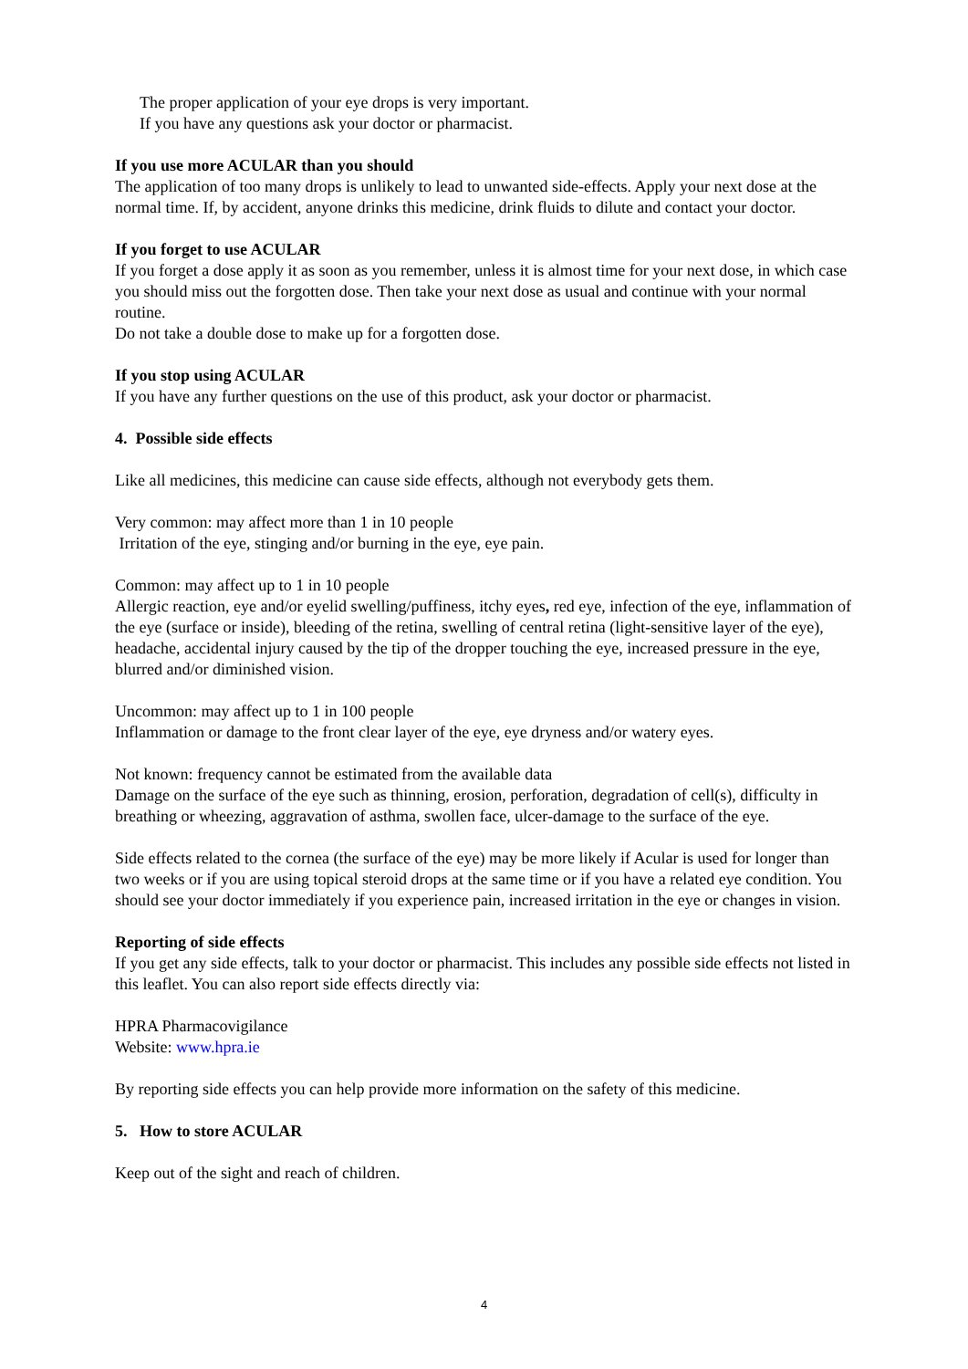The proper application of your eye drops is very important.
If you have any questions ask your doctor or pharmacist.
If you use more ACULAR than you should
The application of too many drops is unlikely to lead to unwanted side-effects. Apply your next dose at the normal time. If, by accident, anyone drinks this medicine, drink fluids to dilute and contact your doctor.
If you forget to use ACULAR
If you forget a dose apply it as soon as you remember, unless it is almost time for your next dose, in which case you should miss out the forgotten dose. Then take your next dose as usual and continue with your normal routine.
Do not take a double dose to make up for a forgotten dose.
If you stop using ACULAR
If you have any further questions on the use of this product, ask your doctor or pharmacist.
4. Possible side effects
Like all medicines, this medicine can cause side effects, although not everybody gets them.
Very common: may affect more than 1 in 10 people
Irritation of the eye, stinging and/or burning in the eye, eye pain.
Common: may affect up to 1 in 10 people
Allergic reaction, eye and/or eyelid swelling/puffiness, itchy eyes, red eye, infection of the eye, inflammation of the eye (surface or inside), bleeding of the retina, swelling of central retina (light-sensitive layer of the eye), headache, accidental injury caused by the tip of the dropper touching the eye, increased pressure in the eye, blurred and/or diminished vision.
Uncommon: may affect up to 1 in 100 people
Inflammation or damage to the front clear layer of the eye, eye dryness and/or watery eyes.
Not known: frequency cannot be estimated from the available data
Damage on the surface of the eye such as thinning, erosion, perforation, degradation of cell(s), difficulty in breathing or wheezing, aggravation of asthma, swollen face, ulcer-damage to the surface of the eye.
Side effects related to the cornea (the surface of the eye) may be more likely if Acular is used for longer than two weeks or if you are using topical steroid drops at the same time or if you have a related eye condition. You should see your doctor immediately if you experience pain, increased irritation in the eye or changes in vision.
Reporting of side effects
If you get any side effects, talk to your doctor or pharmacist. This includes any possible side effects not listed in this leaflet. You can also report side effects directly via:
HPRA Pharmacovigilance
Website: www.hpra.ie
By reporting side effects you can help provide more information on the safety of this medicine.
5. How to store ACULAR
Keep out of the sight and reach of children.
4